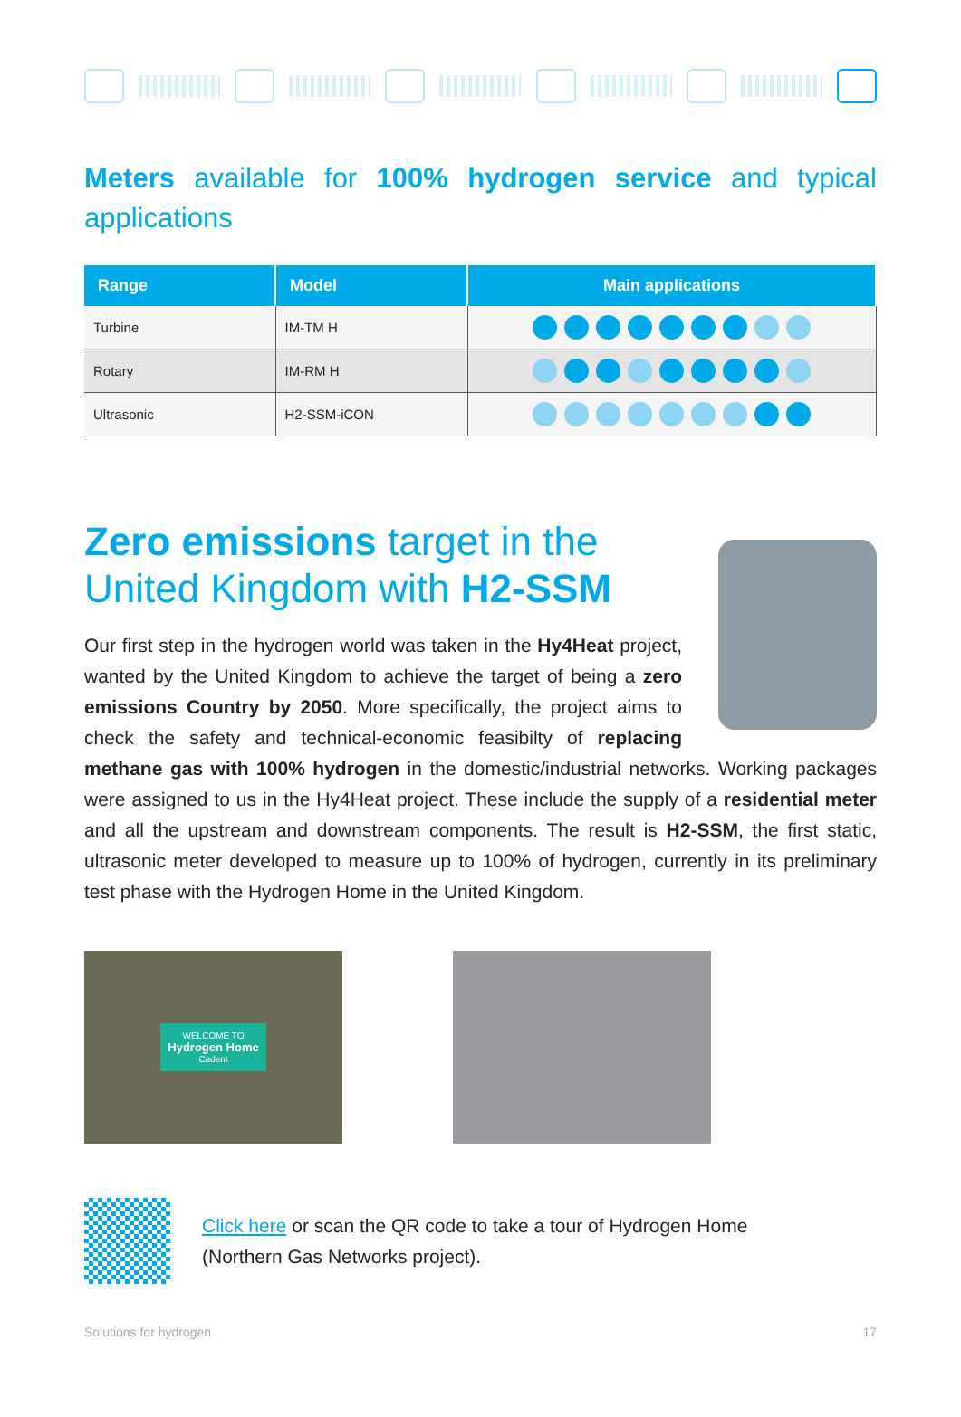Meters available for 100% hydrogen service and typical applications
| Range | Model | Main applications |
| --- | --- | --- |
| Turbine | IM-TM H | |
| Rotary | IM-RM H | |
| Ultrasonic | H2-SSM-iCON | |
Zero emissions target in the
United Kingdom with H2-SSM
Our first step in the hydrogen world was taken in the Hy4Heat project, wanted by the United Kingdom to achieve the target of being a zero emissions Country by 2050. More specifically, the project aims to check the safety and technical-economic feasibilty of replacing methane gas with 100% hydrogen in the domestic/industrial networks. Working packages were assigned to us in the Hy4Heat project. These include the supply of a residential meter and all the upstream and downstream components. The result is H2-SSM, the first static, ultrasonic meter developed to measure up to 100% of hydrogen, currently in its preliminary test phase with the Hydrogen Home in the United Kingdom.
WELCOME TO
Hydrogen Home
Cadent
Click here or scan the QR code to take a tour of Hydrogen Home
(Northern Gas Networks project).
Solutions for hydrogen 17